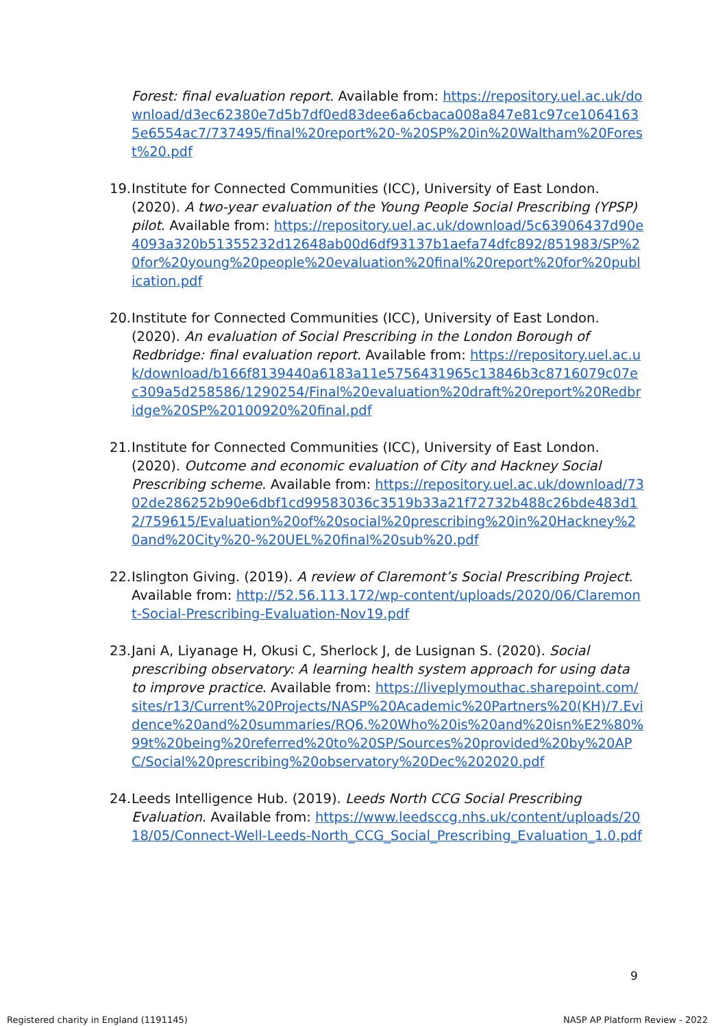Forest: final evaluation report. Available from: https://repository.uel.ac.uk/download/d3ec62380e7d5b7df0ed83dee6a6cbaca008a847e81c97ce10641635e6554ac7/737495/final%20report%20-%20SP%20in%20Waltham%20Forest%20.pdf
19.
Institute for Connected Communities (ICC), University of East London. (2020). A two-year evaluation of the Young People Social Prescribing (YPSP) pilot. Available from: https://repository.uel.ac.uk/download/5c63906437d90e4093a320b51355232d12648ab00d6df93137b1aefa74dfc892/851983/SP%20for%20young%20people%20evaluation%20final%20report%20for%20publication.pdf
20.
Institute for Connected Communities (ICC), University of East London. (2020). An evaluation of Social Prescribing in the London Borough of Redbridge: final evaluation report. Available from: https://repository.uel.ac.uk/download/b166f8139440a6183a11e5756431965c13846b3c8716079c07ec309a5d258586/1290254/Final%20evaluation%20draft%20report%20Redbridge%20SP%20100920%20final.pdf
21.
Institute for Connected Communities (ICC), University of East London. (2020). Outcome and economic evaluation of City and Hackney Social Prescribing scheme. Available from: https://repository.uel.ac.uk/download/7302de286252b90e6dbf1cd99583036c3519b33a21f72732b488c26bde483d12/759615/Evaluation%20of%20social%20prescribing%20in%20Hackney%20and%20City%20-%20UEL%20final%20sub%20.pdf
22.
Islington Giving. (2019). A review of Claremont’s Social Prescribing Project. Available from: http://52.56.113.172/wp-content/uploads/2020/06/Claremont-Social-Prescribing-Evaluation-Nov19.pdf
23.
Jani A, Liyanage H, Okusi C, Sherlock J, de Lusignan S. (2020). Social prescribing observatory: A learning health system approach for using data to improve practice. Available from: https://liveplymouthac.sharepoint.com/sites/r13/Current%20Projects/NASP%20Academic%20Partners%20(KH)/7.Evidence%20and%20summaries/RQ6.%20Who%20is%20and%20isn%E2%80%99t%20being%20referred%20to%20SP/Sources%20provided%20by%20APC/Social%20prescribing%20observatory%20Dec%202020.pdf
24.
Leeds Intelligence Hub. (2019). Leeds North CCG Social Prescribing Evaluation. Available from: https://www.leedsccg.nhs.uk/content/uploads/2018/05/Connect-Well-Leeds-North_CCG_Social_Prescribing_Evaluation_1.0.pdf
9
Registered charity in England (1191145) NASP AP Platform Review - 2022